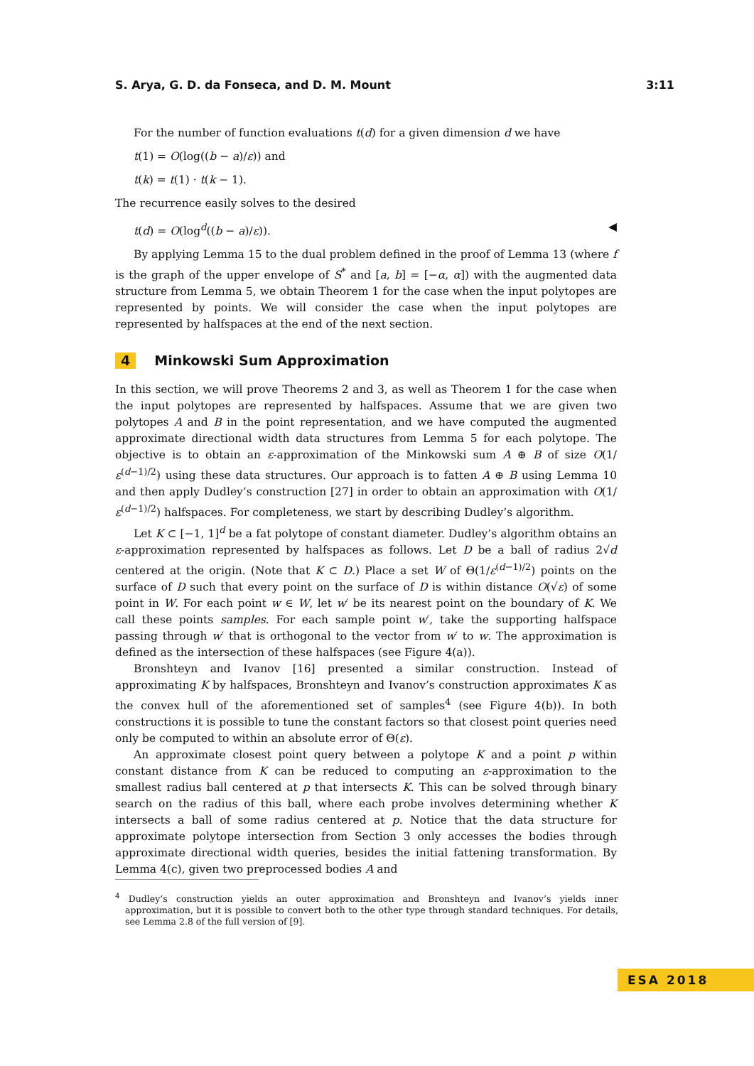S. Arya, G. D. da Fonseca, and D. M. Mount 3:11
For the number of function evaluations t(d) for a given dimension d we have
t(1) = O(log((b − a)/ε)) and
t(k) = t(1) · t(k − 1).
The recurrence easily solves to the desired
t(d) = O(log<sup>d</sup>((b − a)/ε)). ◀
By applying Lemma 15 to the dual problem defined in the proof of Lemma 13 (where f is the graph of the upper envelope of S<sup>*</sup> and [a, b] = [−α, α]) with the augmented data structure from Lemma 5, we obtain Theorem 1 for the case when the input polytopes are represented by points. We will consider the case when the input polytopes are represented by halfspaces at the end of the next section.
4 Minkowski Sum Approximation
In this section, we will prove Theorems 2 and 3, as well as Theorem 1 for the case when the input polytopes are represented by halfspaces. Assume that we are given two polytopes A and B in the point representation, and we have computed the augmented approximate directional width data structures from Lemma 5 for each polytope. The objective is to obtain an ε-approximation of the Minkowski sum A ⊕ B of size O(1/ε<sup>(d−1)/2</sup>) using these data structures. Our approach is to fatten A ⊕ B using Lemma 10 and then apply Dudley’s construction [27] in order to obtain an approximation with O(1/ε<sup>(d−1)/2</sup>) halfspaces. For completeness, we start by describing Dudley’s algorithm.
Let K ⊂ [−1, 1]<sup>d</sup> be a fat polytope of constant diameter. Dudley’s algorithm obtains an ε-approximation represented by halfspaces as follows. Let D be a ball of radius 2√d centered at the origin. (Note that K ⊂ D.) Place a set W of Θ(1/ε<sup>(d−1)/2</sup>) points on the surface of D such that every point on the surface of D is within distance O(√ε) of some point in W. For each point w ∈ W, let w′ be its nearest point on the boundary of K. We call these points samples. For each sample point w′, take the supporting halfspace passing through w′ that is orthogonal to the vector from w′ to w. The approximation is defined as the intersection of these halfspaces (see Figure 4(a)).
Bronshteyn and Ivanov [16] presented a similar construction. Instead of approximating K by halfspaces, Bronshteyn and Ivanov’s construction approximates K as the convex hull of the aforementioned set of samples<sup>4</sup> (see Figure 4(b)). In both constructions it is possible to tune the constant factors so that closest point queries need only be computed to within an absolute error of Θ(ε).
An approximate closest point query between a polytope K and a point p within constant distance from K can be reduced to computing an ε-approximation to the smallest radius ball centered at p that intersects K. This can be solved through binary search on the radius of this ball, where each probe involves determining whether K intersects a ball of some radius centered at p. Notice that the data structure for approximate polytope intersection from Section 3 only accesses the bodies through approximate directional width queries, besides the initial fattening transformation. By Lemma 4(c), given two preprocessed bodies A and
<sup>4</sup> Dudley’s construction yields an outer approximation and Bronshteyn and Ivanov’s yields inner approximation, but it is possible to convert both to the other type through standard techniques. For details, see Lemma 2.8 of the full version of [9].
ESA 2018